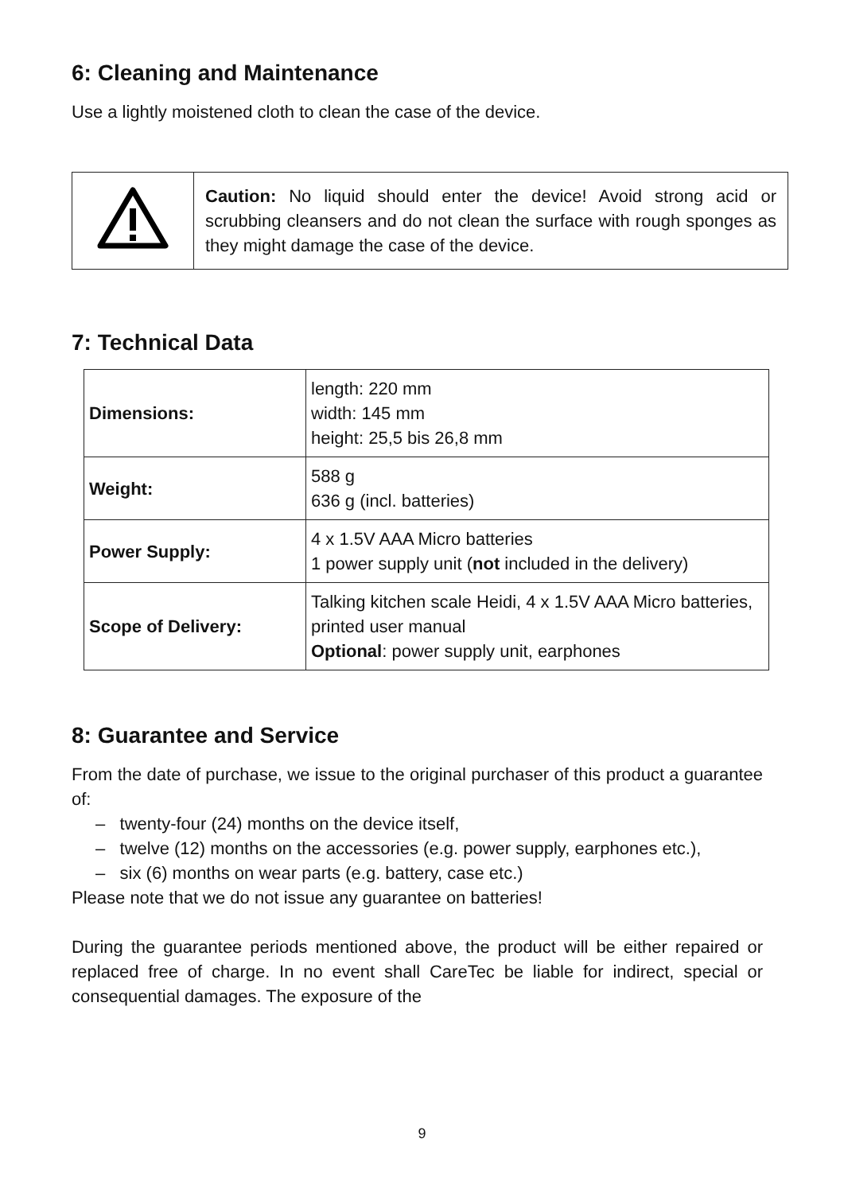6: Cleaning and Maintenance
Use a lightly moistened cloth to clean the case of the device.
| | Caution: No liquid should enter the device! Avoid strong acid or scrubbing cleansers and do not clean the surface with rough sponges as they might damage the case of the device. |
7: Technical Data
| Dimensions: | length: 220 mm width: 145 mm height: 25,5 bis 26,8 mm |
| Weight: | 588 g 636 g (incl. batteries) |
| Power Supply: | 4 x 1.5V AAA Micro batteries 1 power supply unit ( not included in the delivery) |
| Scope of Delivery: | Talking kitchen scale Heidi, 4 x 1.5V AAA Micro batteries, printed user manual Optional : power supply unit, earphones |
8: Guarantee and Service
From the date of purchase, we issue to the original purchaser of this product a guarantee of:
– twenty-four (24) months on the device itself,
– twelve (12) months on the accessories (e.g. power supply, earphones etc.),
– six (6) months on wear parts (e.g. battery, case etc.)
Please note that we do not issue any guarantee on batteries!
During the guarantee periods mentioned above, the product will be either repaired or replaced free of charge. In no event shall CareTec be liable for indirect, special or consequential damages. The exposure of the
9